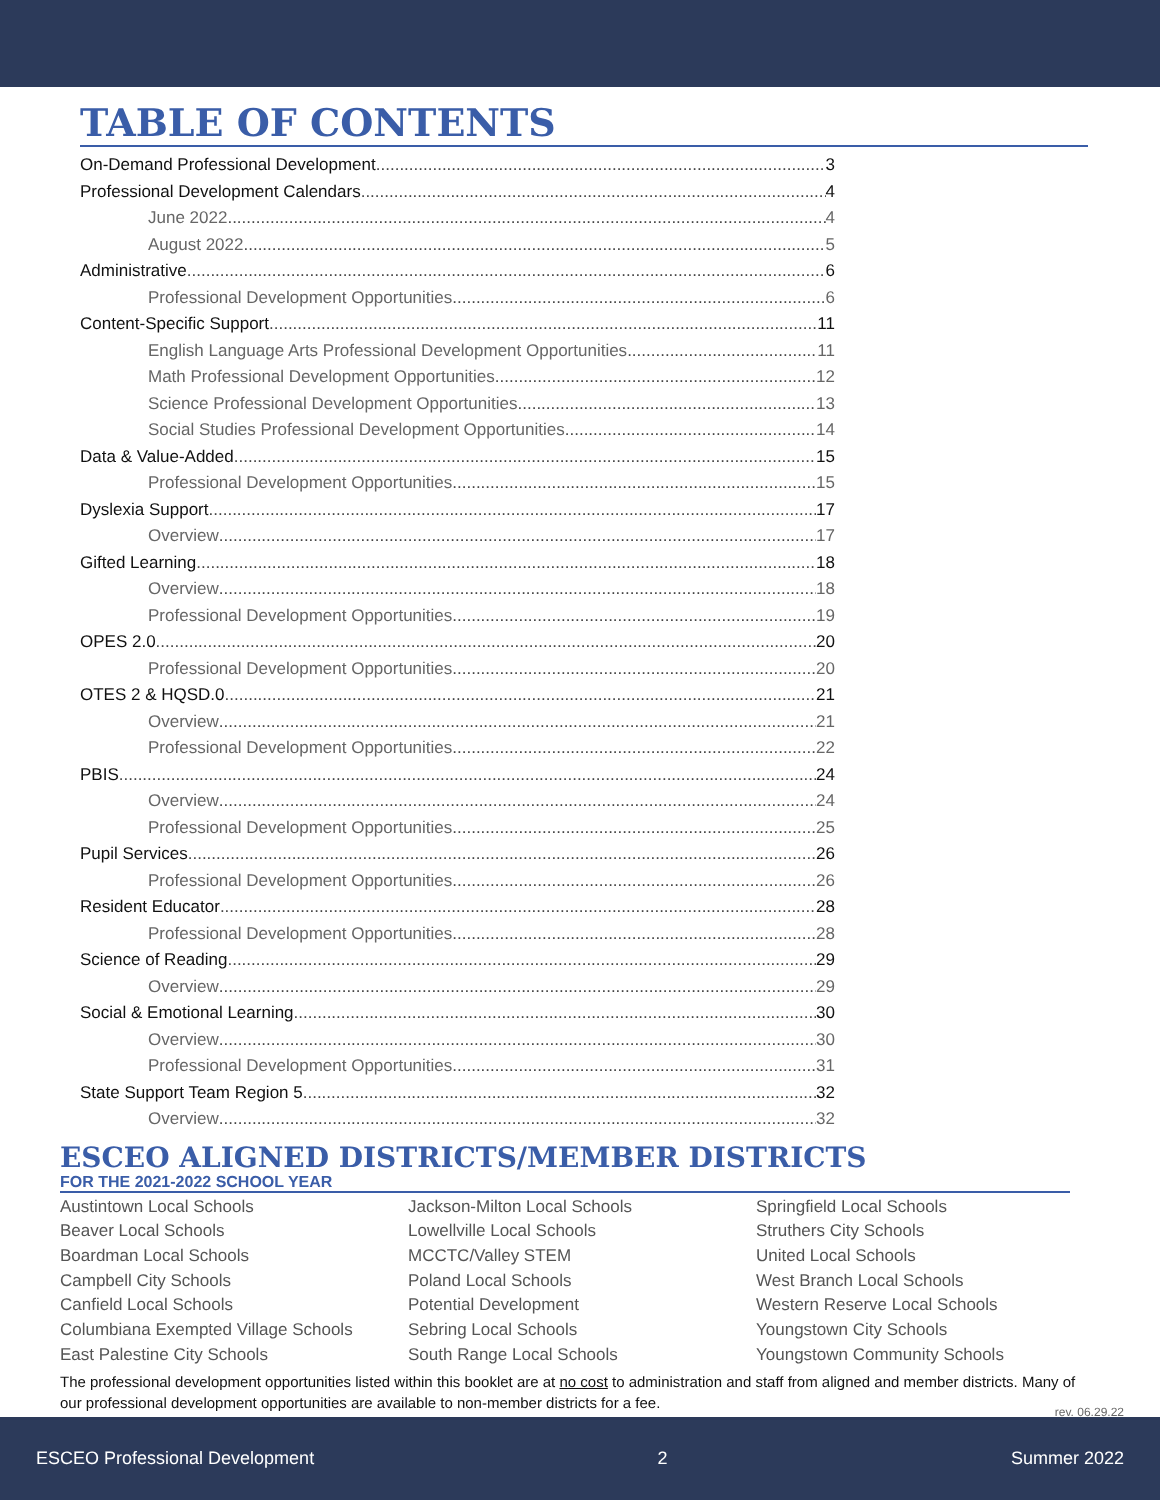TABLE OF CONTENTS
On-Demand Professional Development 3
Professional Development Calendars 4
June 2022 4
August 2022 5
Administrative 6
Professional Development Opportunities 6
Content-Specific Support 11
English Language Arts Professional Development Opportunities 11
Math Professional Development Opportunities 12
Science Professional Development Opportunities 13
Social Studies Professional Development Opportunities 14
Data & Value-Added 15
Professional Development Opportunities 15
Dyslexia Support 17
Overview 17
Gifted Learning 18
Overview 18
Professional Development Opportunities 19
OPES 2.0 20
Professional Development Opportunities 20
OTES 2 & HQSD.0 21
Overview 21
Professional Development Opportunities 22
PBIS 24
Overview 24
Professional Development Opportunities 25
Pupil Services 26
Professional Development Opportunities 26
Resident Educator 28
Professional Development Opportunities 28
Science of Reading 29
Overview 29
Social & Emotional Learning 30
Overview 30
Professional Development Opportunities 31
State Support Team Region 5 32
Overview 32
ESCEO ALIGNED DISTRICTS/MEMBER DISTRICTS
FOR THE 2021-2022 SCHOOL YEAR
Austintown Local Schools
Beaver Local Schools
Boardman Local Schools
Campbell City Schools
Canfield Local Schools
Columbiana Exempted Village Schools
East Palestine City Schools
Jackson-Milton Local Schools
Lowellville Local Schools
MCCTC/Valley STEM
Poland Local Schools
Potential Development
Sebring Local Schools
South Range Local Schools
Springfield Local Schools
Struthers City Schools
United Local Schools
West Branch Local Schools
Western Reserve Local Schools
Youngstown City Schools
Youngstown Community Schools
The professional development opportunities listed within this booklet are at no cost to administration and staff from aligned and member districts. Many of our professional development opportunities are available to non-member districts for a fee.
rev. 06.29.22
ESCEO Professional Development 2 Summer 2022